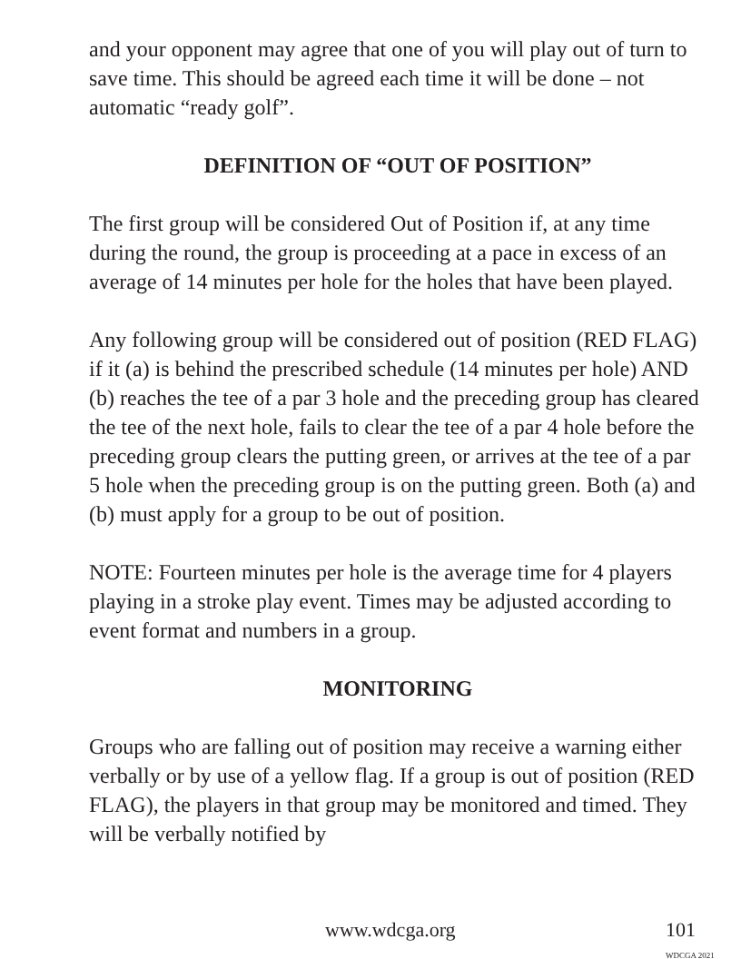and your opponent may agree that one of you will play out of turn to save time. This should be agreed each time it will be done – not automatic “ready golf”.
DEFINITION OF “OUT OF POSITION”
The first group will be considered Out of Position if, at any time during the round, the group is proceeding at a pace in excess of an average of 14 minutes per hole for the holes that have been played.
Any following group will be considered out of position (RED FLAG) if it (a) is behind the prescribed schedule (14 minutes per hole) AND (b) reaches the tee of a par 3 hole and the preceding group has cleared the tee of the next hole, fails to clear the tee of a par 4 hole before the preceding group clears the putting green, or arrives at the tee of a par 5 hole when the preceding group is on the putting green. Both (a) and (b) must apply for a group to be out of position.
NOTE: Fourteen minutes per hole is the average time for 4 players playing in a stroke play event. Times may be adjusted according to event format and numbers in a group.
MONITORING
Groups who are falling out of position may receive a warning either verbally or by use of a yellow flag. If a group is out of position (RED FLAG), the players in that group may be monitored and timed. They will be verbally notified by
www.wdcga.org 101
WDCGA 2021